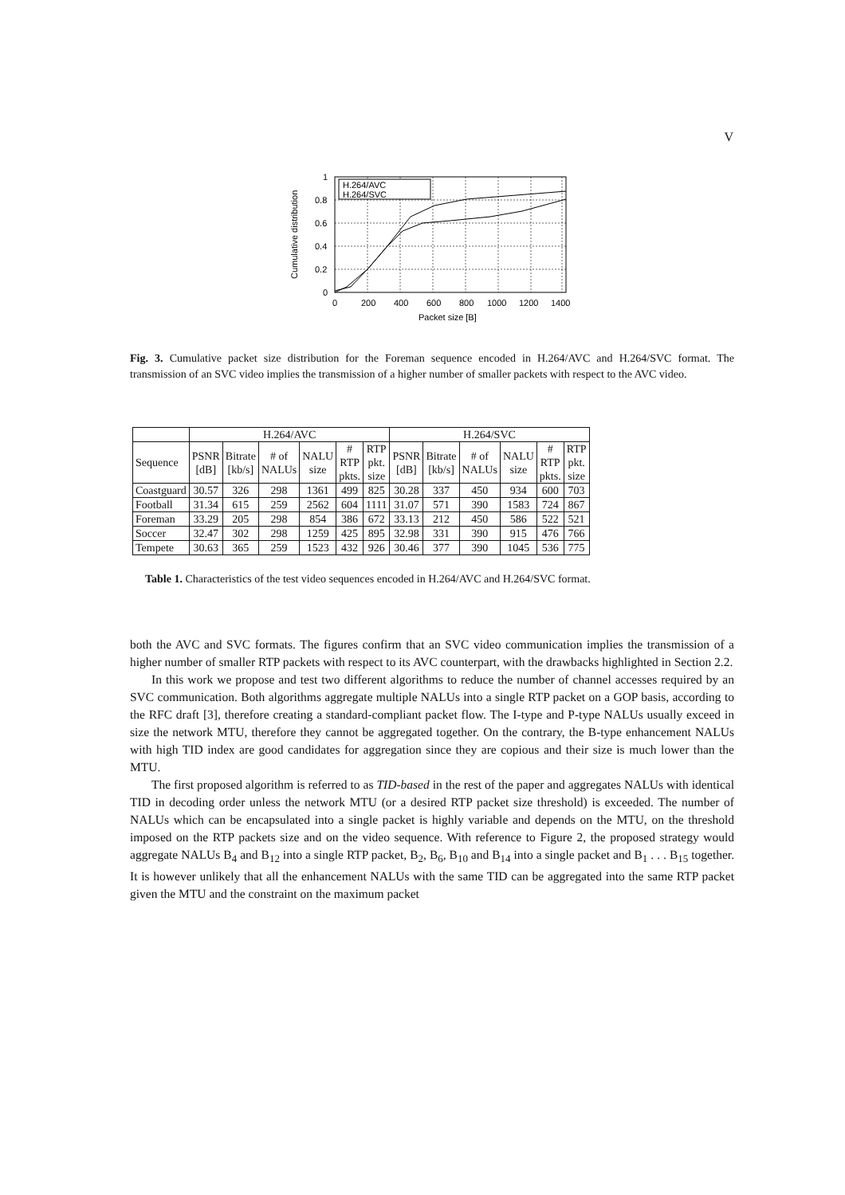V
H.264/AVC
H.264/SVC
1
0.8
0.6
0.4
0.2
0
0
200
400
600
800
1000
1200
1400
Packet size [B]
Cumulative distribution
Fig. 3. Cumulative packet size distribution for the Foreman sequence encoded in H.264/AVC and H.264/SVC format. The transmission of an SVC video implies the transmission of a higher number of smaller packets with respect to the AVC video.
| | H.264/AVC | | | | | | H.264/SVC | | | | | |
| --- | --- | --- | --- | --- | --- | --- | --- | --- | --- | --- | --- | --- |
| Sequence | PSNR [dB] | Bitrate [kb/s] | # of NALUs | NALU size | # RTP pkts. | RTP pkt. size | PSNR [dB] | Bitrate [kb/s] | # of NALUs | NALU size | # RTP pkts. | RTP pkt. size |
| Coastguard | 30.57 | 326 | 298 | 1361 | 499 | 825 | 30.28 | 337 | 450 | 934 | 600 | 703 |
| Football | 31.34 | 615 | 259 | 2562 | 604 | 1111 | 31.07 | 571 | 390 | 1583 | 724 | 867 |
| Foreman | 33.29 | 205 | 298 | 854 | 386 | 672 | 33.13 | 212 | 450 | 586 | 522 | 521 |
| Soccer | 32.47 | 302 | 298 | 1259 | 425 | 895 | 32.98 | 331 | 390 | 915 | 476 | 766 |
| Tempete | 30.63 | 365 | 259 | 1523 | 432 | 926 | 30.46 | 377 | 390 | 1045 | 536 | 775 |
Table 1. Characteristics of the test video sequences encoded in H.264/AVC and H.264/SVC format.
both the AVC and SVC formats. The figures confirm that an SVC video communication implies the transmission of a higher number of smaller RTP packets with respect to its AVC counterpart, with the drawbacks highlighted in Section 2.2.
In this work we propose and test two different algorithms to reduce the number of channel accesses required by an SVC communication. Both algorithms aggregate multiple NALUs into a single RTP packet on a GOP basis, according to the RFC draft [3], therefore creating a standard-compliant packet flow. The I-type and P-type NALUs usually exceed in size the network MTU, therefore they cannot be aggregated together. On the contrary, the B-type enhancement NALUs with high TID index are good candidates for aggregation since they are copious and their size is much lower than the MTU.
The first proposed algorithm is referred to as TID-based in the rest of the paper and aggregates NALUs with identical TID in decoding order unless the network MTU (or a desired RTP packet size threshold) is exceeded. The number of NALUs which can be encapsulated into a single packet is highly variable and depends on the MTU, on the threshold imposed on the RTP packets size and on the video sequence. With reference to Figure 2, the proposed strategy would aggregate NALUs B<sub>4</sub> and B<sub>12</sub> into a single RTP packet, B<sub>2</sub>, B<sub>6</sub>, B<sub>10</sub> and B<sub>14</sub> into a single packet and B<sub>1</sub> . . . B<sub>15</sub> together. It is however unlikely that all the enhancement NALUs with the same TID can be aggregated into the same RTP packet given the MTU and the constraint on the maximum packet